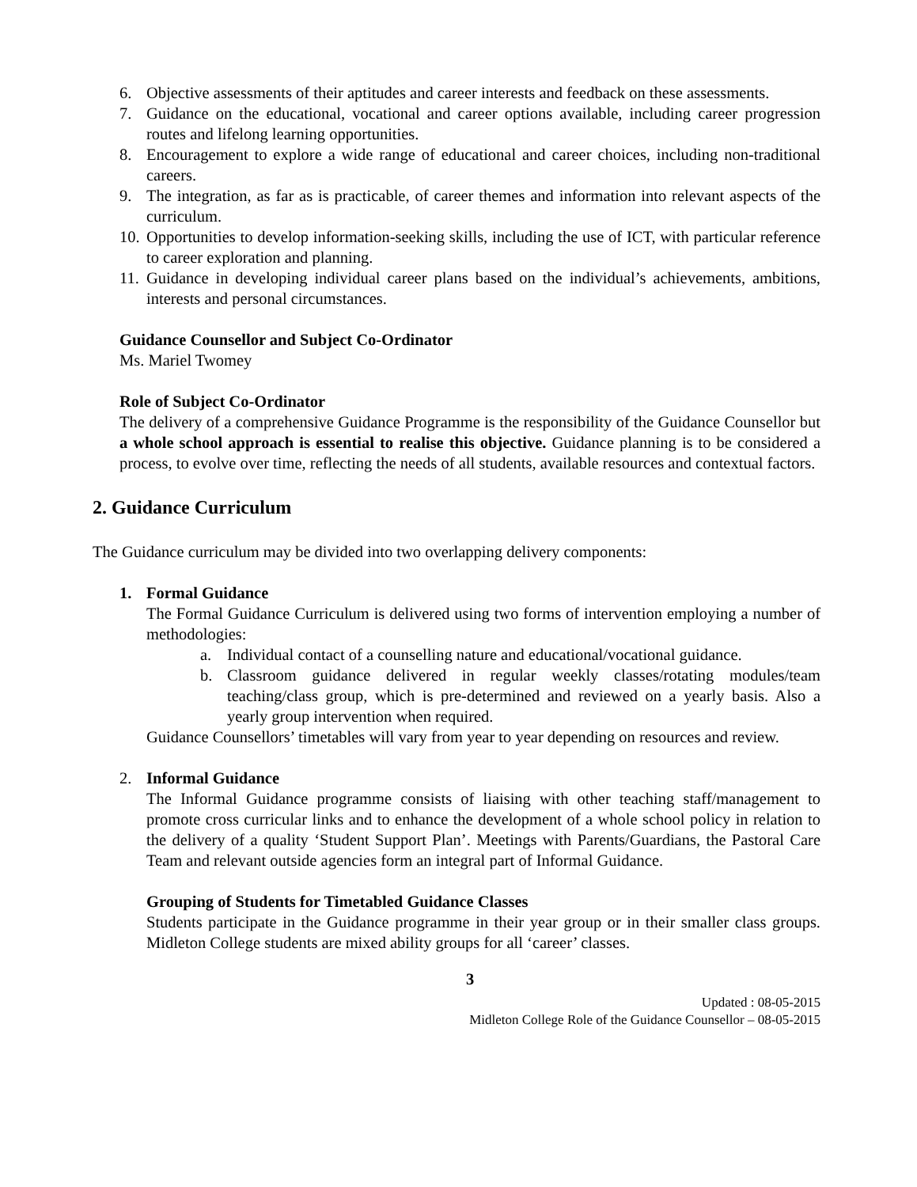6. Objective assessments of their aptitudes and career interests and feedback on these assessments.
7. Guidance on the educational, vocational and career options available, including career progression routes and lifelong learning opportunities.
8. Encouragement to explore a wide range of educational and career choices, including non-traditional careers.
9. The integration, as far as is practicable, of career themes and information into relevant aspects of the curriculum.
10. Opportunities to develop information-seeking skills, including the use of ICT, with particular reference to career exploration and planning.
11. Guidance in developing individual career plans based on the individual’s achievements, ambitions, interests and personal circumstances.
Guidance Counsellor and Subject Co-Ordinator
Ms. Mariel Twomey
Role of Subject Co-Ordinator
The delivery of a comprehensive Guidance Programme is the responsibility of the Guidance Counsellor but a whole school approach is essential to realise this objective. Guidance planning is to be considered a process, to evolve over time, reflecting the needs of all students, available resources and contextual factors.
2. Guidance Curriculum
The Guidance curriculum may be divided into two overlapping delivery components:
1. Formal Guidance
The Formal Guidance Curriculum is delivered using two forms of intervention employing a number of methodologies:
a. Individual contact of a counselling nature and educational/vocational guidance.
b. Classroom guidance delivered in regular weekly classes/rotating modules/team teaching/class group, which is pre-determined and reviewed on a yearly basis. Also a yearly group intervention when required.
Guidance Counsellors’ timetables will vary from year to year depending on resources and review.
2. Informal Guidance
The Informal Guidance programme consists of liaising with other teaching staff/management to promote cross curricular links and to enhance the development of a whole school policy in relation to the delivery of a quality ‘Student Support Plan’. Meetings with Parents/Guardians, the Pastoral Care Team and relevant outside agencies form an integral part of Informal Guidance.
Grouping of Students for Timetabled Guidance Classes
Students participate in the Guidance programme in their year group or in their smaller class groups. Midleton College students are mixed ability groups for all ‘career’ classes.
3
Updated : 08-05-2015
Midleton College Role of the Guidance Counsellor – 08-05-2015